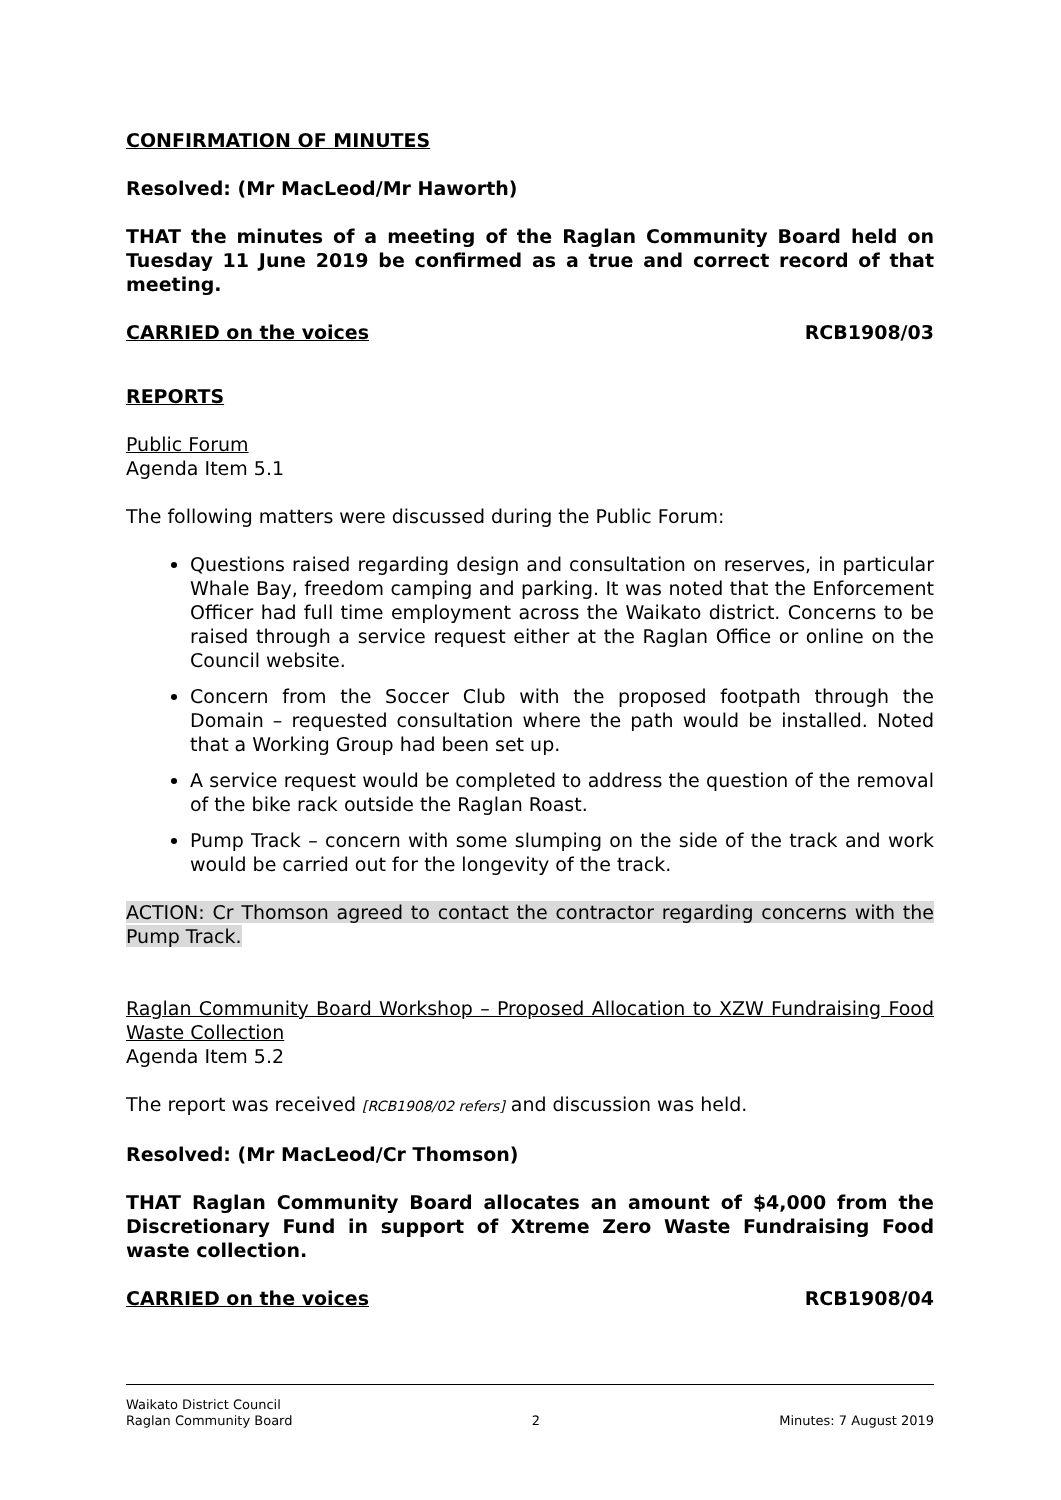CONFIRMATION OF MINUTES
Resolved: (Mr MacLeod/Mr Haworth)
THAT the minutes of a meeting of the Raglan Community Board held on Tuesday 11 June 2019 be confirmed as a true and correct record of that meeting.
CARRIED on the voices RCB1908/03
REPORTS
Public Forum
Agenda Item 5.1
The following matters were discussed during the Public Forum:
Questions raised regarding design and consultation on reserves, in particular Whale Bay, freedom camping and parking. It was noted that the Enforcement Officer had full time employment across the Waikato district. Concerns to be raised through a service request either at the Raglan Office or online on the Council website.
Concern from the Soccer Club with the proposed footpath through the Domain – requested consultation where the path would be installed. Noted that a Working Group had been set up.
A service request would be completed to address the question of the removal of the bike rack outside the Raglan Roast.
Pump Track – concern with some slumping on the side of the track and work would be carried out for the longevity of the track.
ACTION: Cr Thomson agreed to contact the contractor regarding concerns with the Pump Track.
Raglan Community Board Workshop – Proposed Allocation to XZW Fundraising Food Waste Collection
Agenda Item 5.2
The report was received [RCB1908/02 refers] and discussion was held.
Resolved: (Mr MacLeod/Cr Thomson)
THAT Raglan Community Board allocates an amount of $4,000 from the Discretionary Fund in support of Xtreme Zero Waste Fundraising Food waste collection.
CARRIED on the voices RCB1908/04
Waikato District Council
Raglan Community Board 2 Minutes: 7 August 2019